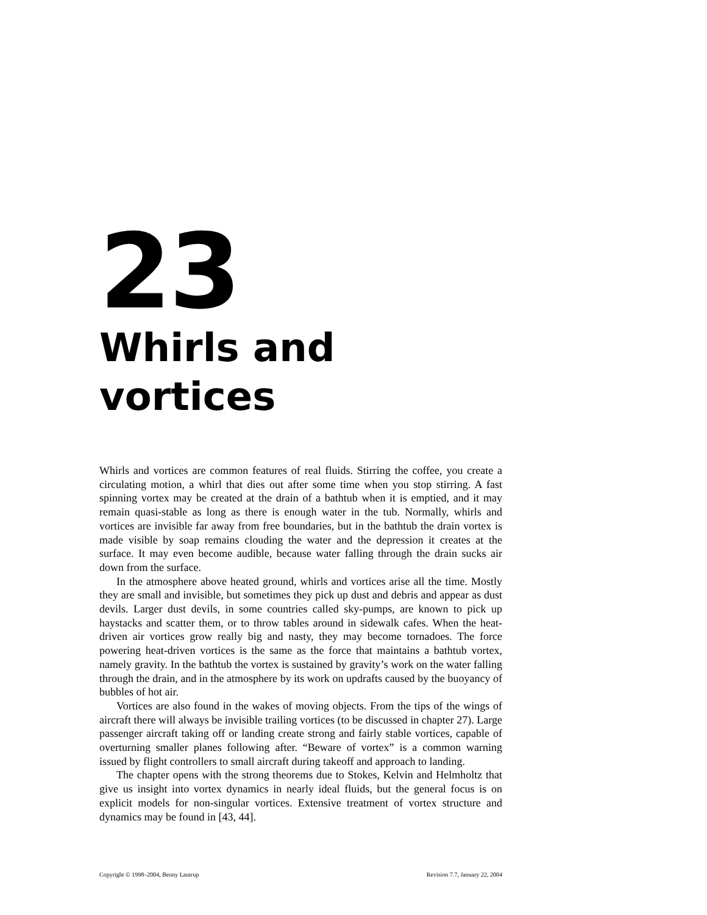23
Whirls and vortices
Whirls and vortices are common features of real fluids. Stirring the coffee, you create a circulating motion, a whirl that dies out after some time when you stop stirring. A fast spinning vortex may be created at the drain of a bathtub when it is emptied, and it may remain quasi-stable as long as there is enough water in the tub. Normally, whirls and vortices are invisible far away from free boundaries, but in the bathtub the drain vortex is made visible by soap remains clouding the water and the depression it creates at the surface. It may even become audible, because water falling through the drain sucks air down from the surface.
In the atmosphere above heated ground, whirls and vortices arise all the time. Mostly they are small and invisible, but sometimes they pick up dust and debris and appear as dust devils. Larger dust devils, in some countries called sky-pumps, are known to pick up haystacks and scatter them, or to throw tables around in sidewalk cafes. When the heat-driven air vortices grow really big and nasty, they may become tornadoes. The force powering heat-driven vortices is the same as the force that maintains a bathtub vortex, namely gravity. In the bathtub the vortex is sustained by gravity’s work on the water falling through the drain, and in the atmosphere by its work on updrafts caused by the buoyancy of bubbles of hot air.
Vortices are also found in the wakes of moving objects. From the tips of the wings of aircraft there will always be invisible trailing vortices (to be discussed in chapter 27). Large passenger aircraft taking off or landing create strong and fairly stable vortices, capable of overturning smaller planes following after. “Beware of vortex” is a common warning issued by flight controllers to small aircraft during takeoff and approach to landing.
The chapter opens with the strong theorems due to Stokes, Kelvin and Helmholtz that give us insight into vortex dynamics in nearly ideal fluids, but the general focus is on explicit models for non-singular vortices. Extensive treatment of vortex structure and dynamics may be found in [43, 44].
Copyright © 1998–2004, Benny Lautrup Revision 7.7, January 22, 2004